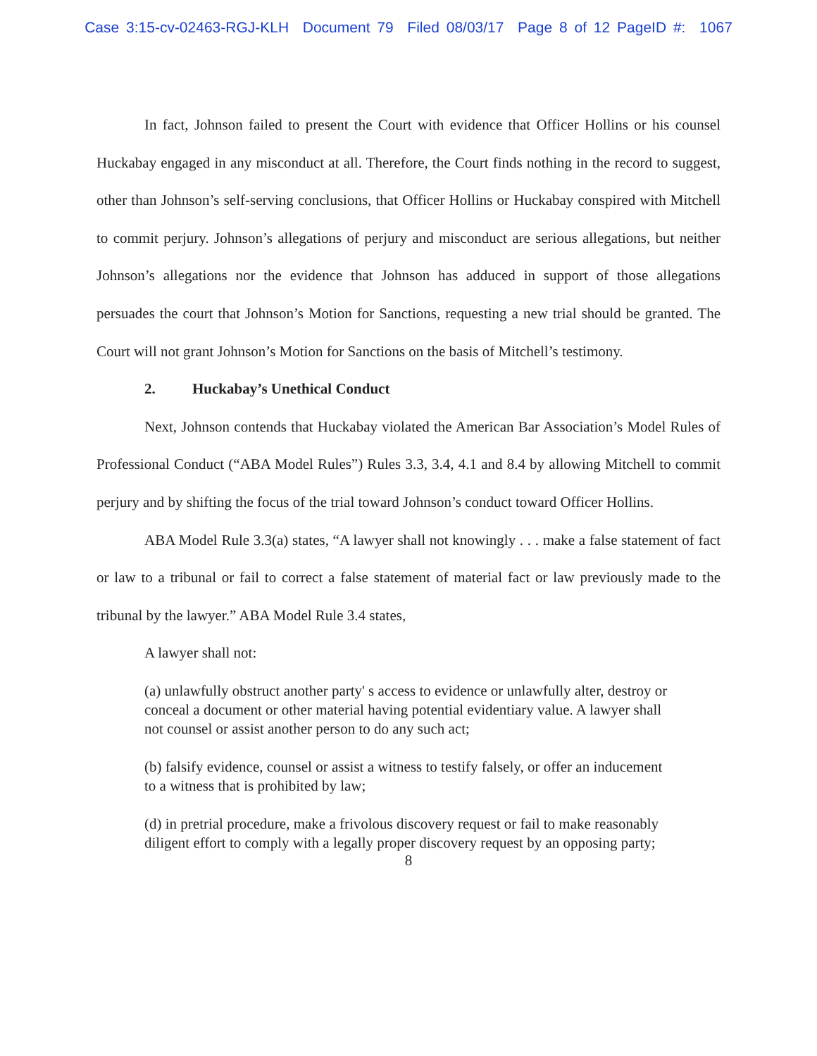Case 3:15-cv-02463-RGJ-KLH Document 79 Filed 08/03/17 Page 8 of 12 PageID #: 1067
In fact, Johnson failed to present the Court with evidence that Officer Hollins or his counsel Huckabay engaged in any misconduct at all. Therefore, the Court finds nothing in the record to suggest, other than Johnson’s self-serving conclusions, that Officer Hollins or Huckabay conspired with Mitchell to commit perjury. Johnson’s allegations of perjury and misconduct are serious allegations, but neither Johnson’s allegations nor the evidence that Johnson has adduced in support of those allegations persuades the court that Johnson’s Motion for Sanctions, requesting a new trial should be granted. The Court will not grant Johnson’s Motion for Sanctions on the basis of Mitchell’s testimony.
2. Huckabay’s Unethical Conduct
Next, Johnson contends that Huckabay violated the American Bar Association’s Model Rules of Professional Conduct (“ABA Model Rules”) Rules 3.3, 3.4, 4.1 and 8.4 by allowing Mitchell to commit perjury and by shifting the focus of the trial toward Johnson’s conduct toward Officer Hollins.
ABA Model Rule 3.3(a) states, “A lawyer shall not knowingly . . . make a false statement of fact or law to a tribunal or fail to correct a false statement of material fact or law previously made to the tribunal by the lawyer.” ABA Model Rule 3.4 states,
A lawyer shall not:
(a) unlawfully obstruct another party' s access to evidence or unlawfully alter, destroy or conceal a document or other material having potential evidentiary value. A lawyer shall not counsel or assist another person to do any such act;
(b) falsify evidence, counsel or assist a witness to testify falsely, or offer an inducement to a witness that is prohibited by law;
(d) in pretrial procedure, make a frivolous discovery request or fail to make reasonably diligent effort to comply with a legally proper discovery request by an opposing party;
8